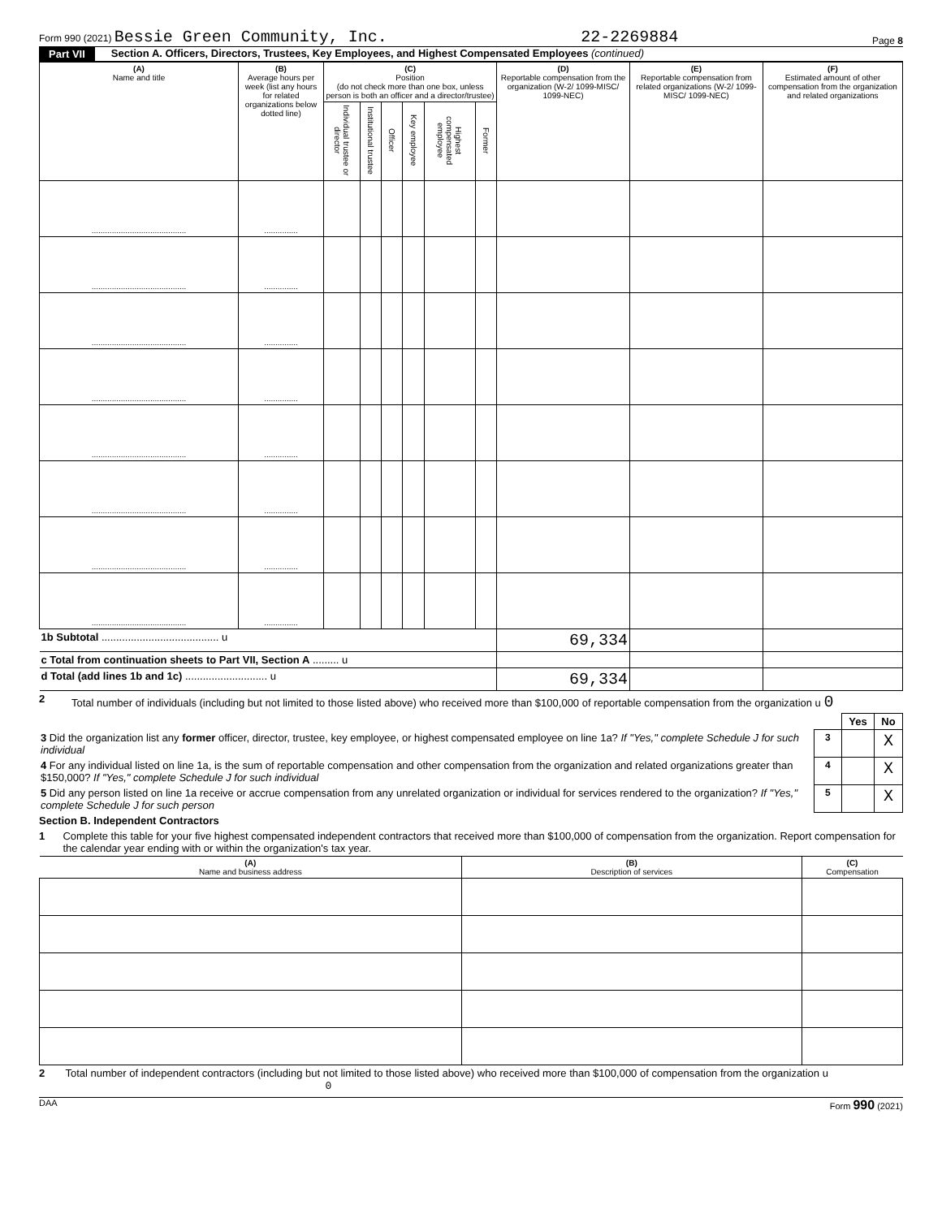Form 990 (2021) Bessie Green Community, Inc. 22-2269884 Page 8
Part VII Section A. Officers, Directors, Trustees, Key Employees, and Highest Compensated Employees (continued)
| (A) Name and title | (B) Average hours per week (list any hours for related organizations below dotted line) | (C) Position (do not check more than one box, unless person is both an officer and a director/trustee) | | | | | | (D) Reportable compensation from the organization (W-2/ 1099-MISC/ 1099-NEC) | (E) Reportable compensation from related organizations (W-2/ 1099-MISC/ 1099-NEC) | (F) Estimated amount of other compensation from the organization and related organizations |
| --- | --- | --- | --- | --- | --- | --- | --- | --- | --- | --- |
| | | Individual trustee or director | Institutional trustee | Officer | Key employee | Highest compensated employee | Former | | | |
| .......................................... | ............... | | | | | | | | | |
| .......................................... | ............... | | | | | | | | | |
| .......................................... | ............... | | | | | | | | | |
| .......................................... | ............... | | | | | | | | | |
| .......................................... | ............... | | | | | | | | | |
| .......................................... | ............... | | | | | | | | | |
| .......................................... | ............... | | | | | | | | | |
| .......................................... | ............... | | | | | | | | | |
| 1b Subtotal ........................................ u | | | | | | | | 69,334 | | |
| c Total from continuation sheets to Part VII, Section A ......... u | | | | | | | | | | |
| d Total (add lines 1b and 1c) ............................ u | | | | | | | | 69,334 | | |
2 Total number of individuals (including but not limited to those listed above) who received more than $100,000 of reportable compensation from the organization u 0
| | | Yes | No |
| 3 Did the organization list any former officer, director, trustee, key employee, or highest compensated employee on line 1a? If "Yes," complete Schedule J for such individual | 3 | | X |
| 4 For any individual listed on line 1a, is the sum of reportable compensation and other compensation from the organization and related organizations greater than $150,000? If "Yes," complete Schedule J for such individual | 4 | | X |
| 5 Did any person listed on line 1a receive or accrue compensation from any unrelated organization or individual for services rendered to the organization? If "Yes," complete Schedule J for such person | 5 | | X |
Section B. Independent Contractors
1 Complete this table for your five highest compensated independent contractors that received more than $100,000 of compensation from the organization. Report compensation for the calendar year ending with or within the organization's tax year.
| (A) Name and business address | (B) Description of services | (C) Compensation |
| --- | --- | --- |
2 Total number of independent contractors (including but not limited to those listed above) who received more than $100,000 of compensation from the organization u 0
DAA Form 990 (2021)